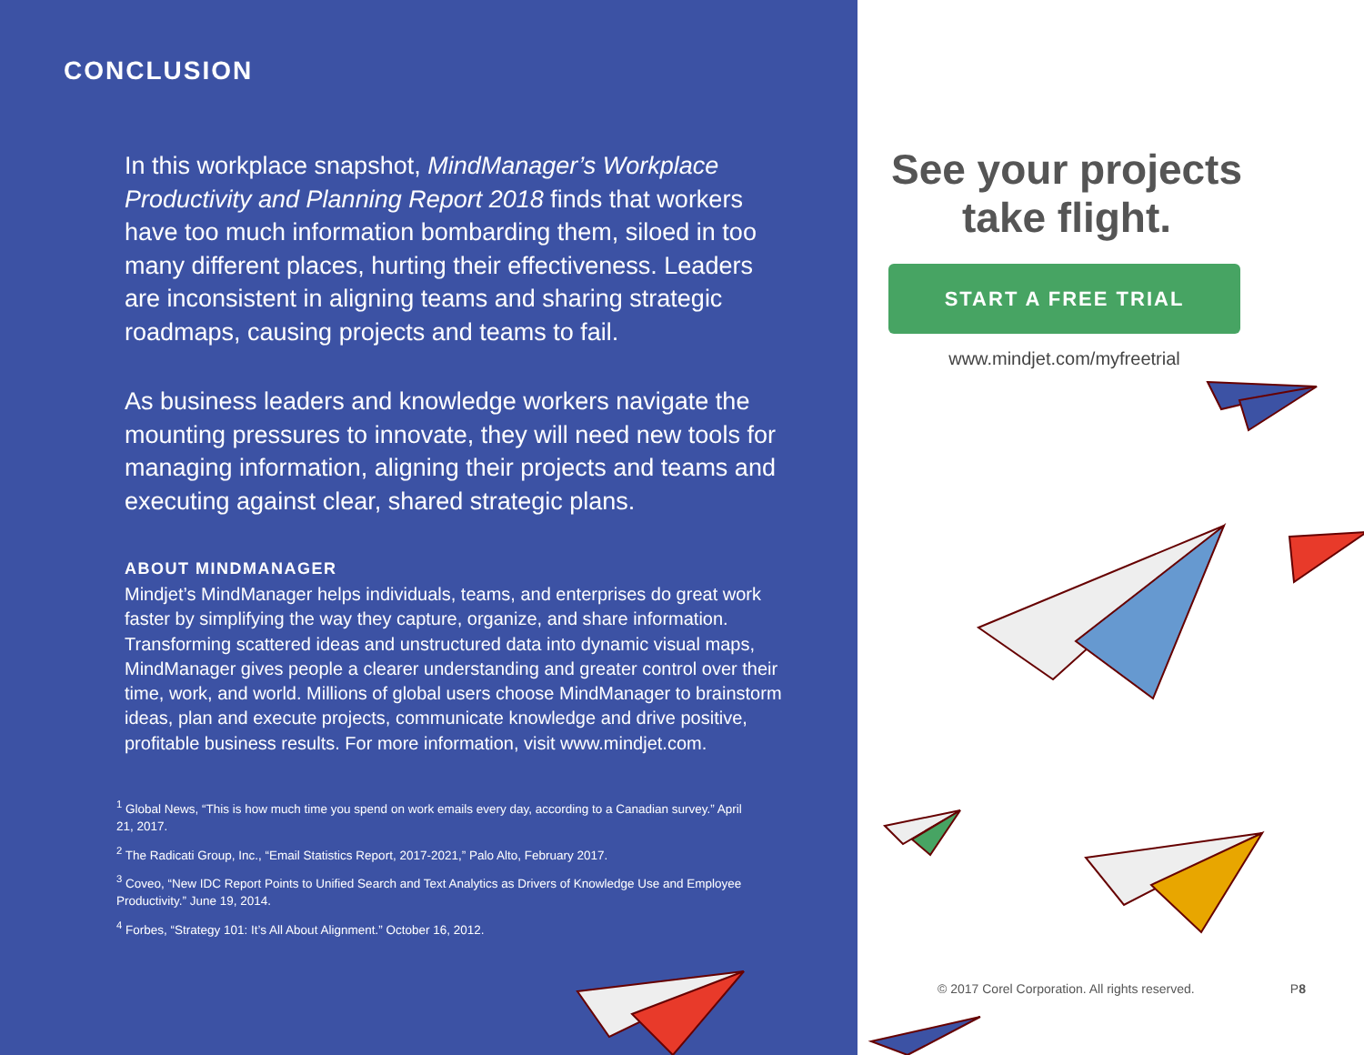CONCLUSION
In this workplace snapshot, MindManager’s Workplace Productivity and Planning Report 2018 finds that workers have too much information bombarding them, siloed in too many different places, hurting their effectiveness. Leaders are inconsistent in aligning teams and sharing strategic roadmaps, causing projects and teams to fail.
As business leaders and knowledge workers navigate the mounting pressures to innovate, they will need new tools for managing information, aligning their projects and teams and executing against clear, shared strategic plans.
ABOUT MINDMANAGER
Mindjet’s MindManager helps individuals, teams, and enterprises do great work faster by simplifying the way they capture, organize, and share information. Transforming scattered ideas and unstructured data into dynamic visual maps, MindManager gives people a clearer understanding and greater control over their time, work, and world. Millions of global users choose MindManager to brainstorm ideas, plan and execute projects, communicate knowledge and drive positive, profitable business results. For more information, visit www.mindjet.com.
<sup>1</sup> Global News, “This is how much time you spend on work emails every day, according to a Canadian survey.” April 21, 2017.
<sup>2</sup> The Radicati Group, Inc., “Email Statistics Report, 2017-2021,” Palo Alto, February 2017.
<sup>3</sup> Coveo, “New IDC Report Points to Unified Search and Text Analytics as Drivers of Knowledge Use and Employee Productivity.” June 19, 2014.
<sup>4</sup> Forbes, “Strategy 101: It’s All About Alignment.” October 16, 2012.
See your projects take flight.
START A FREE TRIAL
www.mindjet.com/myfreetrial
© 2017 Corel Corporation. All rights reserved. P8